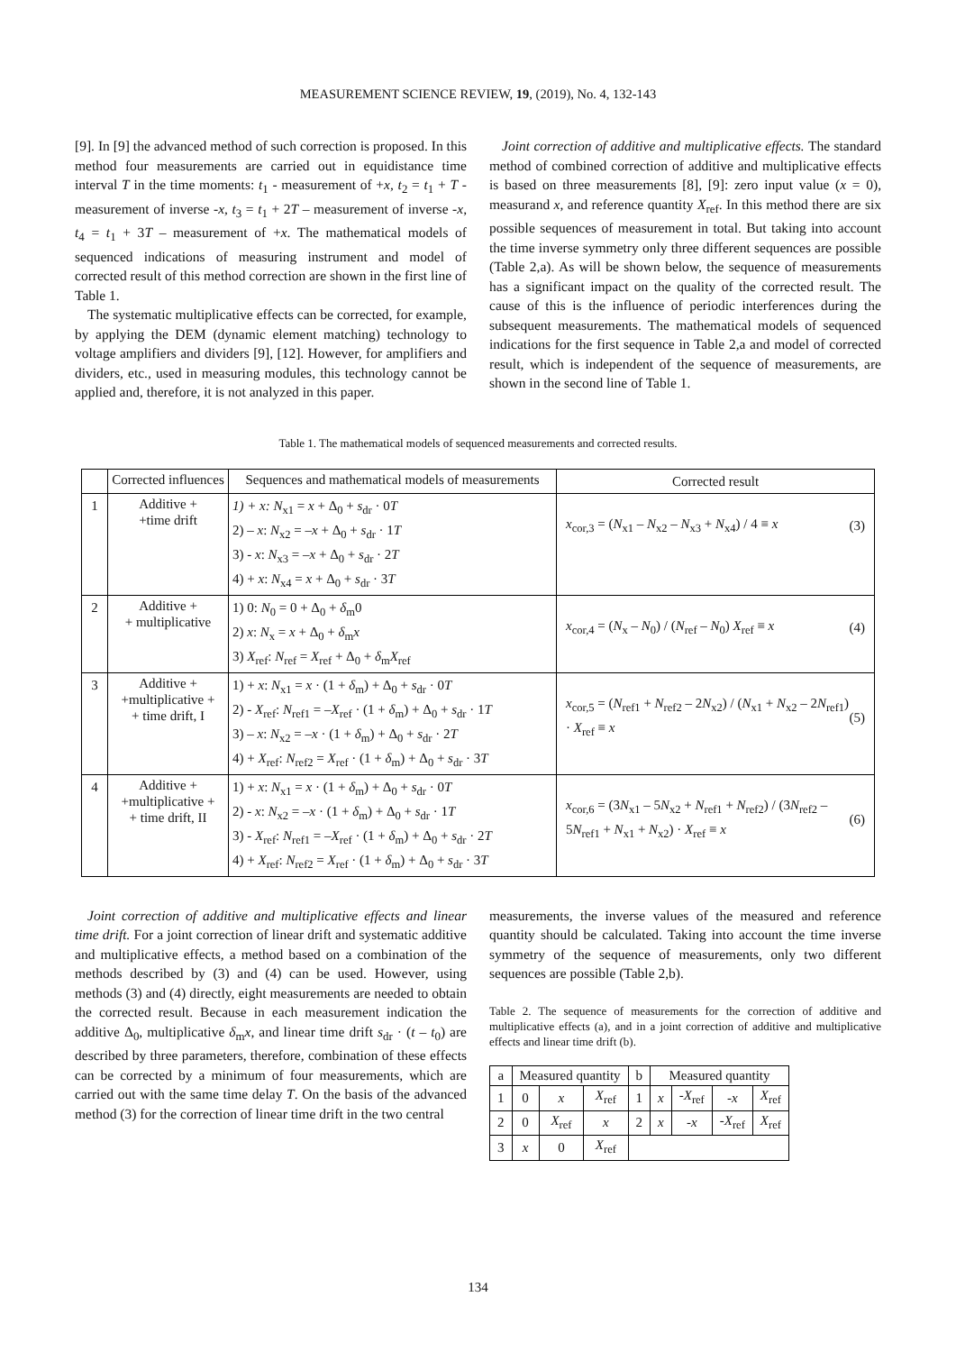MEASUREMENT SCIENCE REVIEW, 19, (2019), No. 4, 132-143
[9]. In [9] the advanced method of such correction is proposed. In this method four measurements are carried out in equidistance time interval T in the time moments: t<sub>1</sub> - measurement of +x, t<sub>2</sub> = t<sub>1</sub> + T - measurement of inverse -x, t<sub>3</sub> = t<sub>1</sub> + 2T – measurement of inverse -x, t<sub>4</sub> = t<sub>1</sub> + 3T – measurement of +x. The mathematical models of sequenced indications of measuring instrument and model of corrected result of this method correction are shown in the first line of Table 1.
The systematic multiplicative effects can be corrected, for example, by applying the DEM (dynamic element matching) technology to voltage amplifiers and dividers [9], [12]. However, for amplifiers and dividers, etc., used in measuring modules, this technology cannot be applied and, therefore, it is not analyzed in this paper.
Joint correction of additive and multiplicative effects. The standard method of combined correction of additive and multiplicative effects is based on three measurements [8], [9]: zero input value (x = 0), measurand x, and reference quantity X<sub>ref</sub>. In this method there are six possible sequences of measurement in total. But taking into account the time inverse symmetry only three different sequences are possible (Table 2,a). As will be shown below, the sequence of measurements has a significant impact on the quality of the corrected result. The cause of this is the influence of periodic interferences during the subsequent measurements. The mathematical models of sequenced indications for the first sequence in Table 2,a and model of corrected result, which is independent of the sequence of measurements, are shown in the second line of Table 1.
Table 1. The mathematical models of sequenced measurements and corrected results.
| | Corrected influences | Sequences and mathematical models of measurements | Corrected result |
| 1 | Additive + +time drift | 1) + x: N<sub>x1</sub> = x + Δ<sub>0</sub> + s<sub>dr</sub> · 0 T 2) – x : N<sub>x2</sub> = – x + Δ<sub>0</sub> + s<sub>dr</sub> · 1 T 3) - x : N<sub>x3</sub> = – x + Δ<sub>0</sub> + s<sub>dr</sub> · 2 T 4) + x : N<sub>x4</sub> = x + Δ<sub>0</sub> + s<sub>dr</sub> · 3 T | x<sub>cor,3</sub> = ( N<sub>x1</sub> – N<sub>x2</sub> – N<sub>x3</sub> + N<sub>x4</sub>) / 4 ≡ x (3) |
| 2 | Additive + + multiplicative | 1) 0: N<sub>0</sub> = 0 + Δ<sub>0</sub> + δ<sub>m</sub>0 2) x : N<sub>x</sub> = x + Δ<sub>0</sub> + δ<sub>m</sub> x 3) X<sub>ref</sub>: N<sub>ref</sub> = X<sub>ref</sub> + Δ<sub>0</sub> + δ<sub>m</sub> X<sub>ref</sub> | x<sub>cor,4</sub> = ( N<sub>x</sub> – N<sub>0</sub>) / ( N<sub>ref</sub> – N<sub>0</sub>) X<sub>ref</sub> ≡ x (4) |
| 3 | Additive + +multiplicative + + time drift, I | 1) + x : N<sub>x1</sub> = x · (1 + δ<sub>m</sub>) + Δ<sub>0</sub> + s<sub>dr</sub> · 0 T 2) - X<sub>ref</sub>: N<sub>ref1</sub> = – X<sub>ref</sub> · (1 + δ<sub>m</sub>) + Δ<sub>0</sub> + s<sub>dr</sub> · 1 T 3) – x : N<sub>x2</sub> = – x · (1 + δ<sub>m</sub>) + Δ<sub>0</sub> + s<sub>dr</sub> · 2 T 4) + X<sub>ref</sub>: N<sub>ref2</sub> = X<sub>ref</sub> · (1 + δ<sub>m</sub>) + Δ<sub>0</sub> + s<sub>dr</sub> · 3 T | x<sub>cor,5</sub> = ( N<sub>ref1</sub> + N<sub>ref2</sub> – 2 N<sub>x2</sub>) / ( N<sub>x1</sub> + N<sub>x2</sub> – 2 N<sub>ref1</sub>) · X<sub>ref</sub> ≡ x (5) |
| 4 | Additive + +multiplicative + + time drift, II | 1) + x : N<sub>x1</sub> = x · (1 + δ<sub>m</sub>) + Δ<sub>0</sub> + s<sub>dr</sub> · 0 T 2) - x : N<sub>x2</sub> = – x · (1 + δ<sub>m</sub>) + Δ<sub>0</sub> + s<sub>dr</sub> · 1 T 3) - X<sub>ref</sub>: N<sub>ref1</sub> = – X<sub>ref</sub> · (1 + δ<sub>m</sub>) + Δ<sub>0</sub> + s<sub>dr</sub> · 2 T 4) + X<sub>ref</sub>: N<sub>ref2</sub> = X<sub>ref</sub> · (1 + δ<sub>m</sub>) + Δ<sub>0</sub> + s<sub>dr</sub> · 3 T | x<sub>cor,6</sub> = (3 N<sub>x1</sub> – 5 N<sub>x2</sub> + N<sub>ref1</sub> + N<sub>ref2</sub>) / (3 N<sub>ref2</sub> – 5 N<sub>ref1</sub> + N<sub>x1</sub> + N<sub>x2</sub>) · X<sub>ref</sub> ≡ x (6) |
Joint correction of additive and multiplicative effects and linear time drift. For a joint correction of linear drift and systematic additive and multiplicative effects, a method based on a combination of the methods described by (3) and (4) can be used. However, using methods (3) and (4) directly, eight measurements are needed to obtain the corrected result. Because in each measurement indication the additive Δ<sub>0</sub>, multiplicative δ<sub>m</sub>x, and linear time drift s<sub>dr</sub> · (t – t<sub>0</sub>) are described by three parameters, therefore, combination of these effects can be corrected by a minimum of four measurements, which are carried out with the same time delay T. On the basis of the advanced method (3) for the correction of linear time drift in the two central
measurements, the inverse values of the measured and reference quantity should be calculated. Taking into account the time inverse symmetry of the sequence of measurements, only two different sequences are possible (Table 2,b).
Table 2. The sequence of measurements for the correction of additive and multiplicative effects (a), and in a joint correction of additive and multiplicative effects and linear time drift (b).
| a | Measured quantity | | | b | Measured quantity | | | |
| --- | --- | --- | --- | --- | --- | --- | --- | --- |
| 1 | 0 | x | X<sub>ref</sub> | 1 | x | - X<sub>ref</sub> | - x | X<sub>ref</sub> |
| 2 | 0 | X<sub>ref</sub> | x | 2 | x | - x | - X<sub>ref</sub> | X<sub>ref</sub> |
| 3 | x | 0 | X<sub>ref</sub> | | | | | |
134